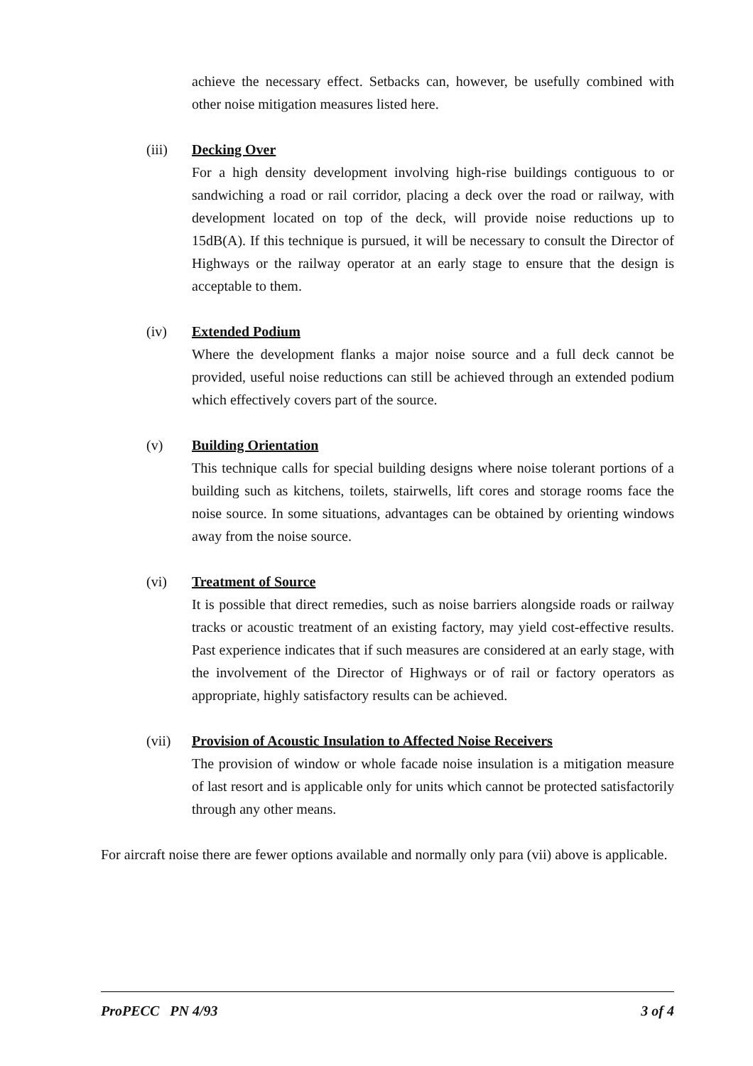achieve the necessary effect. Setbacks can, however, be usefully combined with other noise mitigation measures listed here.
(iii) Decking Over
For a high density development involving high-rise buildings contiguous to or sandwiching a road or rail corridor, placing a deck over the road or railway, with development located on top of the deck, will provide noise reductions up to 15dB(A). If this technique is pursued, it will be necessary to consult the Director of Highways or the railway operator at an early stage to ensure that the design is acceptable to them.
(iv) Extended Podium
Where the development flanks a major noise source and a full deck cannot be provided, useful noise reductions can still be achieved through an extended podium which effectively covers part of the source.
(v) Building Orientation
This technique calls for special building designs where noise tolerant portions of a building such as kitchens, toilets, stairwells, lift cores and storage rooms face the noise source. In some situations, advantages can be obtained by orienting windows away from the noise source.
(vi) Treatment of Source
It is possible that direct remedies, such as noise barriers alongside roads or railway tracks or acoustic treatment of an existing factory, may yield cost-effective results. Past experience indicates that if such measures are considered at an early stage, with the involvement of the Director of Highways or of rail or factory operators as appropriate, highly satisfactory results can be achieved.
(vii) Provision of Acoustic Insulation to Affected Noise Receivers
The provision of window or whole facade noise insulation is a mitigation measure of last resort and is applicable only for units which cannot be protected satisfactorily through any other means.
For aircraft noise there are fewer options available and normally only para (vii) above is applicable.
ProPECC PN 4/93 3 of 4